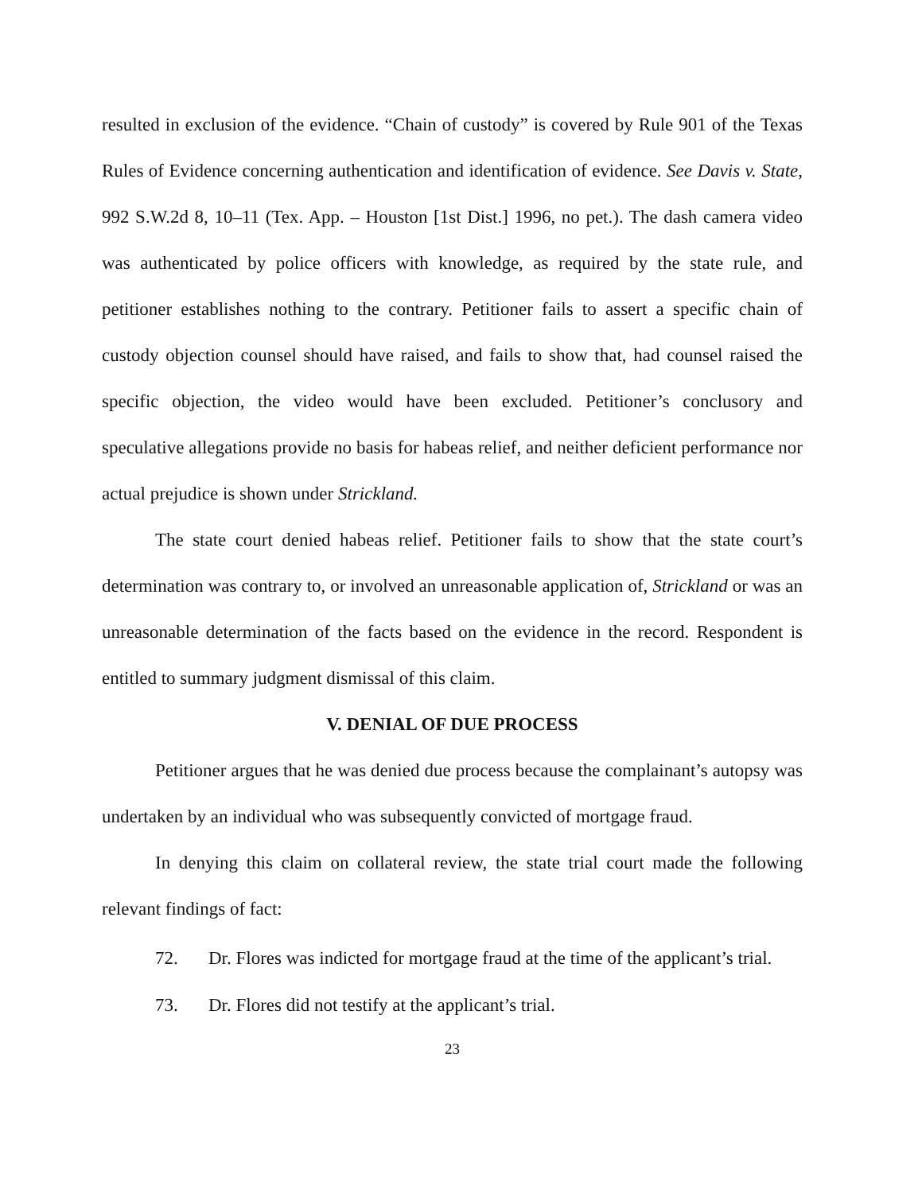resulted in exclusion of the evidence. “Chain of custody” is covered by Rule 901 of the Texas Rules of Evidence concerning authentication and identification of evidence. See Davis v. State, 992 S.W.2d 8, 10–11 (Tex. App. – Houston [1st Dist.] 1996, no pet.). The dash camera video was authenticated by police officers with knowledge, as required by the state rule, and petitioner establishes nothing to the contrary. Petitioner fails to assert a specific chain of custody objection counsel should have raised, and fails to show that, had counsel raised the specific objection, the video would have been excluded. Petitioner’s conclusory and speculative allegations provide no basis for habeas relief, and neither deficient performance nor actual prejudice is shown under Strickland.
The state court denied habeas relief. Petitioner fails to show that the state court’s determination was contrary to, or involved an unreasonable application of, Strickland or was an unreasonable determination of the facts based on the evidence in the record. Respondent is entitled to summary judgment dismissal of this claim.
V. DENIAL OF DUE PROCESS
Petitioner argues that he was denied due process because the complainant’s autopsy was undertaken by an individual who was subsequently convicted of mortgage fraud.
In denying this claim on collateral review, the state trial court made the following relevant findings of fact:
72. Dr. Flores was indicted for mortgage fraud at the time of the applicant’s trial.
73. Dr. Flores did not testify at the applicant’s trial.
23